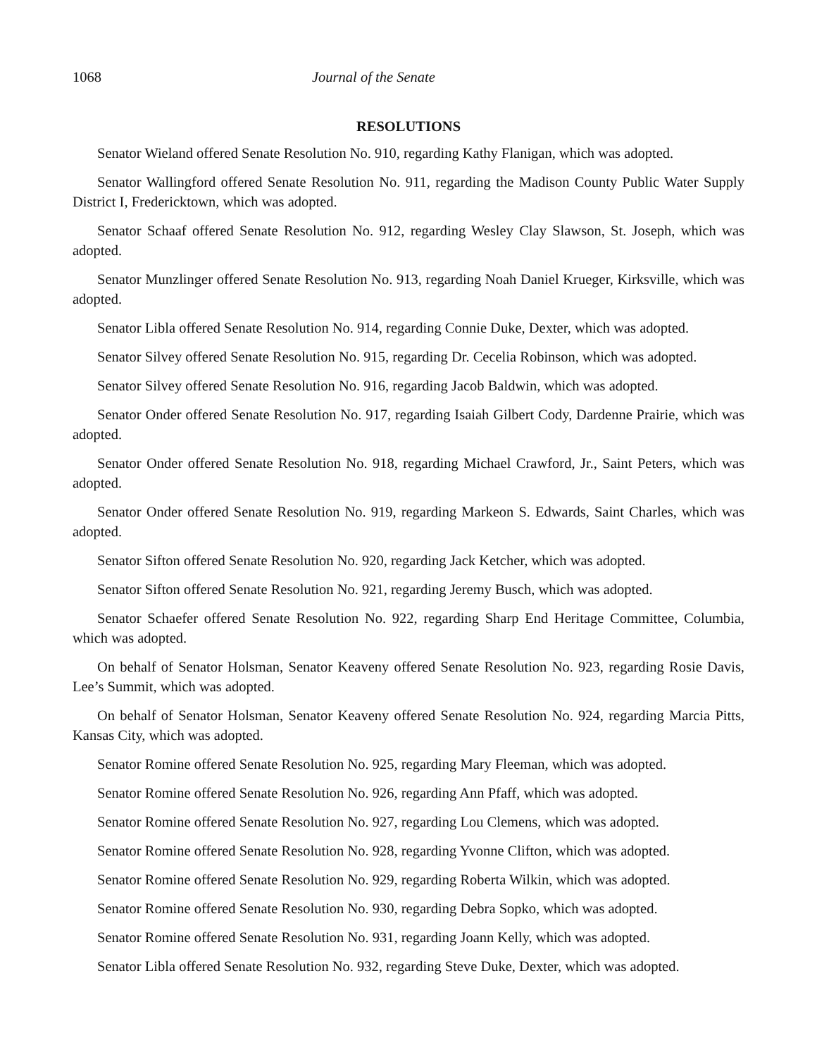1068 Journal of the Senate
RESOLUTIONS
Senator Wieland offered Senate Resolution No. 910, regarding Kathy Flanigan, which was adopted.
Senator Wallingford offered Senate Resolution No. 911, regarding the Madison County Public Water Supply District I, Fredericktown, which was adopted.
Senator Schaaf offered Senate Resolution No. 912, regarding Wesley Clay Slawson, St. Joseph, which was adopted.
Senator Munzlinger offered Senate Resolution No. 913, regarding Noah Daniel Krueger, Kirksville, which was adopted.
Senator Libla offered Senate Resolution No. 914, regarding Connie Duke, Dexter, which was adopted.
Senator Silvey offered Senate Resolution No. 915, regarding Dr. Cecelia Robinson, which was adopted.
Senator Silvey offered Senate Resolution No. 916, regarding Jacob Baldwin, which was adopted.
Senator Onder offered Senate Resolution No. 917, regarding Isaiah Gilbert Cody, Dardenne Prairie, which was adopted.
Senator Onder offered Senate Resolution No. 918, regarding Michael Crawford, Jr., Saint Peters, which was adopted.
Senator Onder offered Senate Resolution No. 919, regarding Markeon S. Edwards, Saint Charles, which was adopted.
Senator Sifton offered Senate Resolution No. 920, regarding Jack Ketcher, which was adopted.
Senator Sifton offered Senate Resolution No. 921, regarding Jeremy Busch, which was adopted.
Senator Schaefer offered Senate Resolution No. 922, regarding Sharp End Heritage Committee, Columbia, which was adopted.
On behalf of Senator Holsman, Senator Keaveny offered Senate Resolution No. 923, regarding Rosie Davis, Lee’s Summit, which was adopted.
On behalf of Senator Holsman, Senator Keaveny offered Senate Resolution No. 924, regarding Marcia Pitts, Kansas City, which was adopted.
Senator Romine offered Senate Resolution No. 925, regarding Mary Fleeman, which was adopted.
Senator Romine offered Senate Resolution No. 926, regarding Ann Pfaff, which was adopted.
Senator Romine offered Senate Resolution No. 927, regarding Lou Clemens, which was adopted.
Senator Romine offered Senate Resolution No. 928, regarding Yvonne Clifton, which was adopted.
Senator Romine offered Senate Resolution No. 929, regarding Roberta Wilkin, which was adopted.
Senator Romine offered Senate Resolution No. 930, regarding Debra Sopko, which was adopted.
Senator Romine offered Senate Resolution No. 931, regarding Joann Kelly, which was adopted.
Senator Libla offered Senate Resolution No. 932, regarding Steve Duke, Dexter, which was adopted.